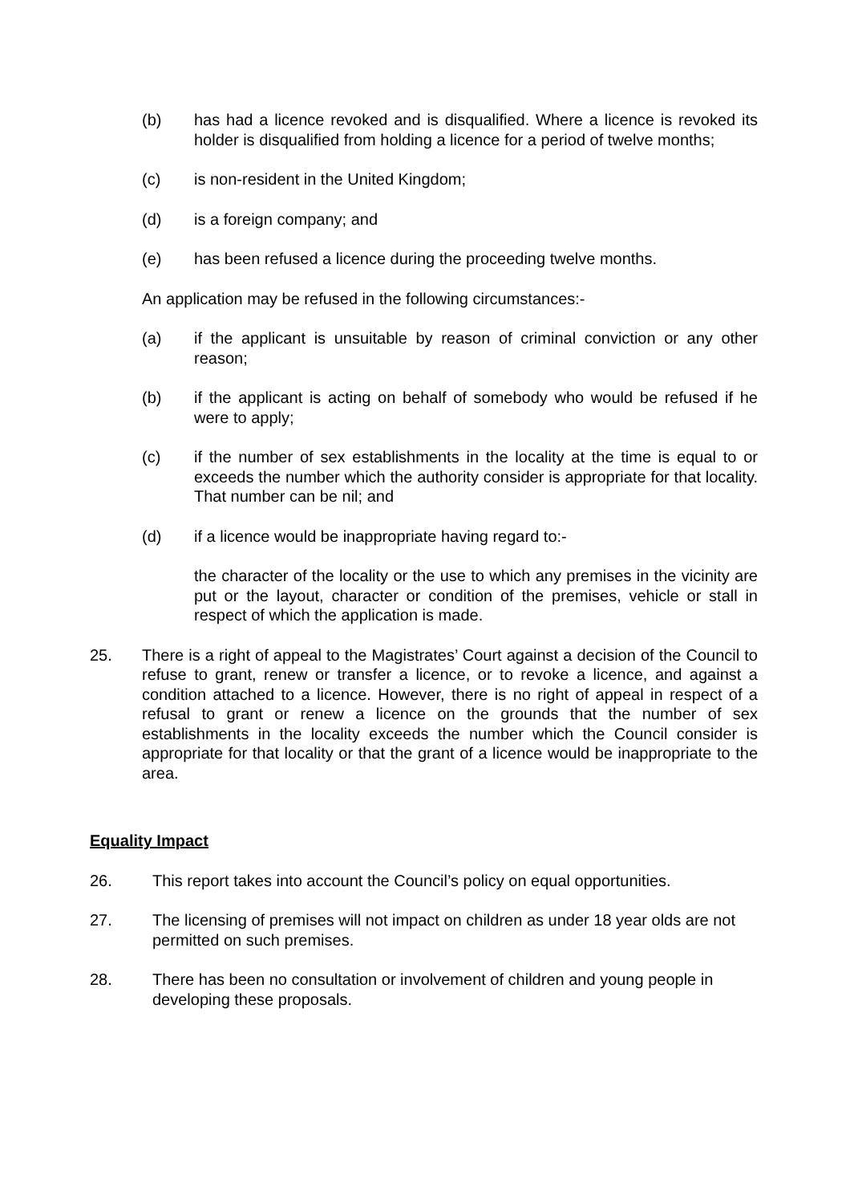(b) has had a licence revoked and is disqualified. Where a licence is revoked its holder is disqualified from holding a licence for a period of twelve months;
(c) is non-resident in the United Kingdom;
(d) is a foreign company; and
(e) has been refused a licence during the proceeding twelve months.
An application may be refused in the following circumstances:-
(a) if the applicant is unsuitable by reason of criminal conviction or any other reason;
(b) if the applicant is acting on behalf of somebody who would be refused if he were to apply;
(c) if the number of sex establishments in the locality at the time is equal to or exceeds the number which the authority consider is appropriate for that locality. That number can be nil; and
(d) if a licence would be inappropriate having regard to:-
the character of the locality or the use to which any premises in the vicinity are put or the layout, character or condition of the premises, vehicle or stall in respect of which the application is made.
25. There is a right of appeal to the Magistrates’ Court against a decision of the Council to refuse to grant, renew or transfer a licence, or to revoke a licence, and against a condition attached to a licence. However, there is no right of appeal in respect of a refusal to grant or renew a licence on the grounds that the number of sex establishments in the locality exceeds the number which the Council consider is appropriate for that locality or that the grant of a licence would be inappropriate to the area.
Equality Impact
26. This report takes into account the Council’s policy on equal opportunities.
27. The licensing of premises will not impact on children as under 18 year olds are not permitted on such premises.
28. There has been no consultation or involvement of children and young people in developing these proposals.